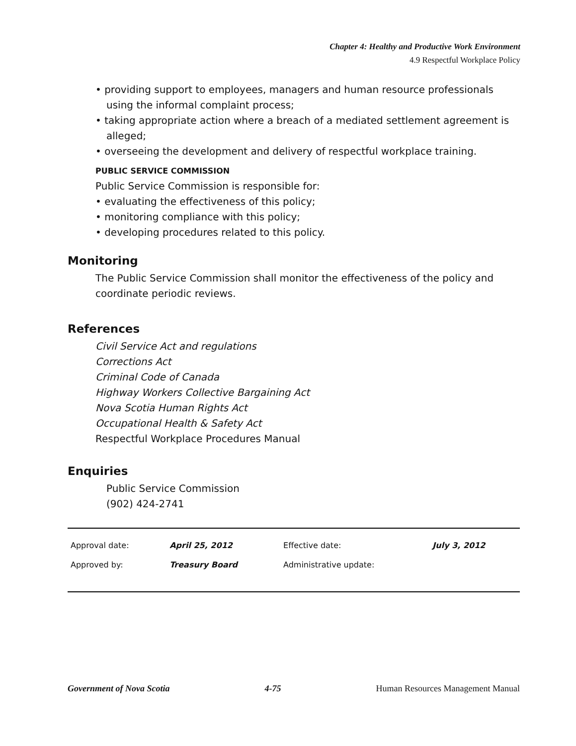Chapter 4: Healthy and Productive Work Environment
4.9 Respectful Workplace Policy
• providing support to employees, managers and human resource professionals using the informal complaint process;
• taking appropriate action where a breach of a mediated settlement agreement is alleged;
• overseeing the development and delivery of respectful workplace training.
PUBLIC SERVICE COMMISSION
Public Service Commission is responsible for:
• evaluating the effectiveness of this policy;
• monitoring compliance with this policy;
• developing procedures related to this policy.
Monitoring
The Public Service Commission shall monitor the effectiveness of the policy and coordinate periodic reviews.
References
Civil Service Act and regulations
Corrections Act
Criminal Code of Canada
Highway Workers Collective Bargaining Act
Nova Scotia Human Rights Act
Occupational Health & Safety Act
Respectful Workplace Procedures Manual
Enquiries
Public Service Commission
(902) 424-2741
| Approval date: | April 25, 2012 | Effective date: | July 3, 2012 |
| Approved by: | Treasury Board | Administrative update: | |
Government of Nova Scotia 4-75 Human Resources Management Manual